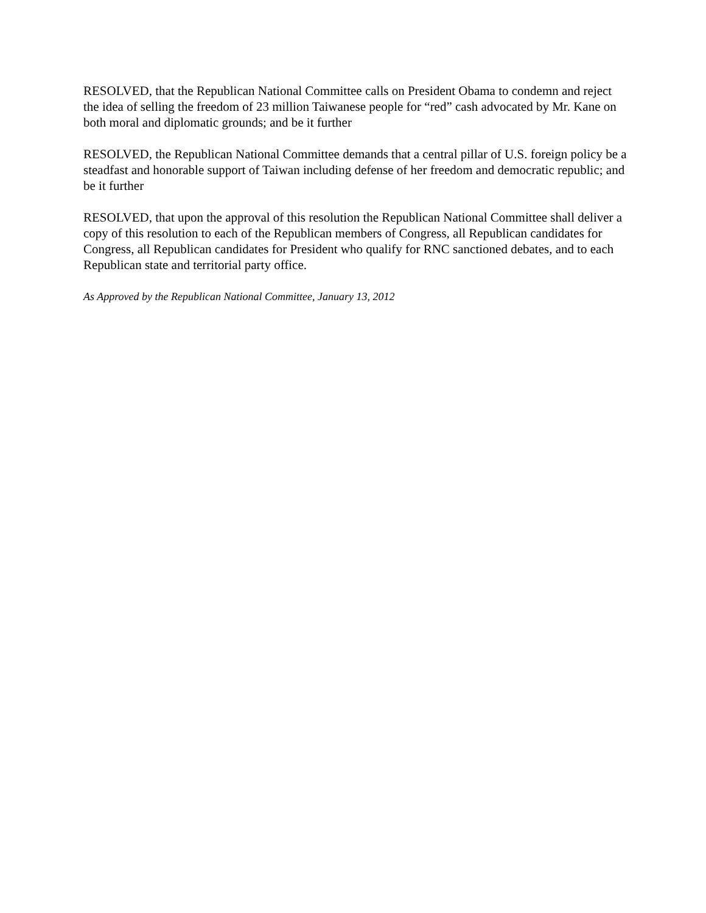RESOLVED, that the Republican National Committee calls on President Obama to condemn and reject the idea of selling the freedom of 23 million Taiwanese people for “red” cash advocated by Mr. Kane on both moral and diplomatic grounds; and be it further
RESOLVED, the Republican National Committee demands that a central pillar of U.S. foreign policy be a steadfast and honorable support of Taiwan including defense of her freedom and democratic republic; and
be it further
RESOLVED, that upon the approval of this resolution the Republican National Committee shall deliver a copy of this resolution to each of the Republican members of Congress, all Republican candidates for Congress, all Republican candidates for President who qualify for RNC sanctioned debates, and to each Republican state and territorial party office.
As Approved by the Republican National Committee, January 13, 2012